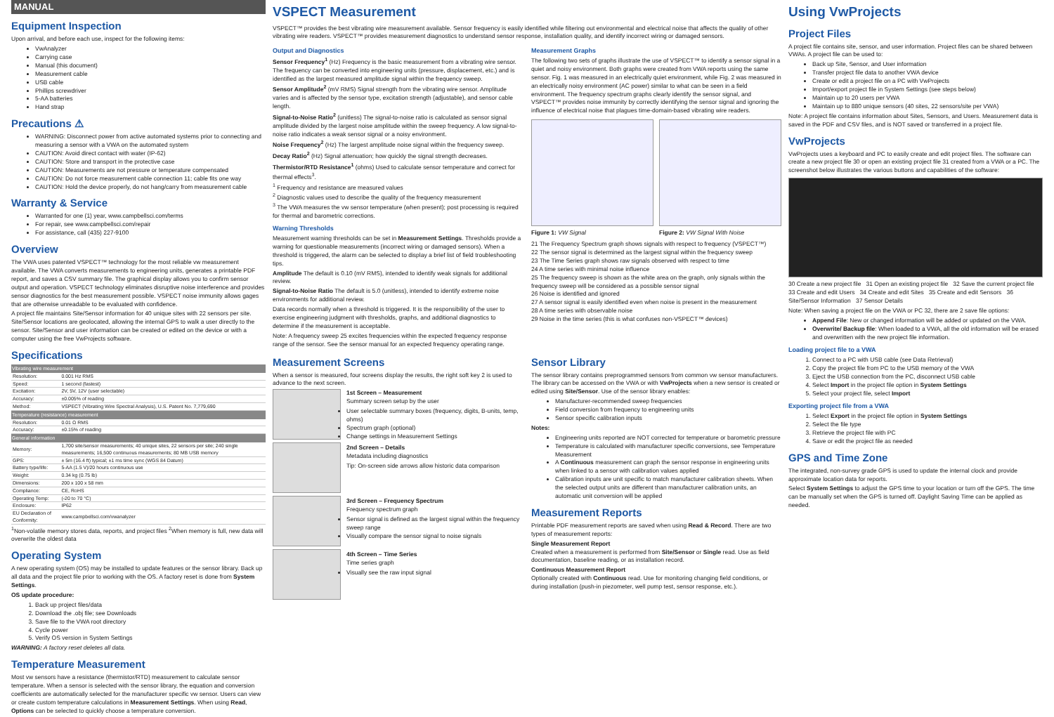MANUAL
Equipment Inspection
Upon arrival, and before each use, inspect for the following items:
VwAnalyzer
Carrying case
Manual (this document)
Measurement cable
USB cable
Phillips screwdriver
5-AA batteries
Hand strap
Precautions ⚠
WARNING: Disconnect power from active automated systems prior to connecting and measuring a sensor with a VWA on the automated system
CAUTION: Avoid direct contact with water (IP-62)
CAUTION: Store and transport in the protective case
CAUTION: Measurements are not pressure or temperature compensated
CAUTION: Do not force measurement cable connection 11; cable fits one way
CAUTION: Hold the device properly, do not hang/carry from measurement cable
Warranty & Service
Warranted for one (1) year, www.campbellsci.com/terms
For repair, see www.campbellsci.com/repair
For assistance, call (435) 227-9100
Overview
The VWA uses patented VSPECT™ technology for the most reliable vw measurement available. The VWA converts measurements to engineering units, generates a printable PDF report, and saves a CSV summary file. The graphical display allows you to confirm sensor output and operation. VSPECT technology eliminates disruptive noise interference and provides sensor diagnostics for the best measurement possible. VSPECT noise immunity allows gages that are otherwise unreadable to be evaluated with confidence.
A project file maintains Site/Sensor information for 40 unique sites with 22 sensors per site. Site/Sensor locations are geolocated, allowing the internal GPS to walk a user directly to the sensor. Site/Sensor and user information can be created or edited on the device or with a computer using the free VwProjects software.
Specifications
| Vibrating wire measurement | |
| --- | --- |
| Resolution: | 0.001 Hz RMS |
| Speed: | 1 second (fastest) |
| Excitation: | 2V, 5V, 12V (user selectable) |
| Accuracy: | ±0.005% of reading |
| Method: | VSPECT (Vibrating Wire Spectral Analysis), U.S. Patent No. 7,779,690 |
| Temperature (resistance) measurement | |
| Resolution: | 0.01 Ω RMS |
| Accuracy: | ±0.15% of reading |
| General information | |
| Memory: | 1,700 site/sensor measurements; 40 unique sites, 22 sensors per site; 240 single measurements; 16,500 continuous measurements; 80 MB USB memory |
| GPS: | ± 5m (16.4 ft) typical; ±1 ms time sync (WGS 84 Datum) |
| Battery type/life: | 5-AA (1.5 V)/20 hours continuous use |
| Weight: | 0.34 kg (0.75 lb) |
| Dimensions: | 200 x 100 x 58 mm |
| Compliance: | CE, RoHS |
| Operating Temp: | (-20 to 70 °C) |
| Enclosure: | IP62 |
| EU Declaration of Conformity: | www.campbellsci.com/vwanalyzer |
<sup>1</sup> Non-volatile memory stores data, reports, and project files <sup>2</sup>When memory is full, new data will overwrite the oldest data
Operating System
A new operating system (OS) may be installed to update features or the sensor library. Back up all data and the project file prior to working with the OS. A factory reset is done from System Settings.
OS update procedure:
1. Back up project files/data
2. Download the .obj file; see Downloads
3. Save file to the VWA root directory
4. Cycle power
5. Verify OS version in System Settings
WARNING: A factory reset deletes all data.
Temperature Measurement
Most vw sensors have a resistance (thermistor/RTD) measurement to calculate sensor temperature. When a sensor is selected with the sensor library, the equation and conversion coefficients are automatically selected for the manufacturer specific vw sensor. Users can view or create custom temperature calculations in Measurement Settings. When using Read, Options can be selected to quickly choose a temperature conversion.
VSPECT Measurement
VSPECT™ provides the best vibrating wire measurement available. Sensor frequency is easily identified while filtering out environmental and electrical noise that affects the quality of other vibrating wire readers. VSPECT™ provides measurement diagnostics to understand sensor response, installation quality, and identify incorrect wiring or damaged sensors.
Output and Diagnostics
Sensor Frequency<sup>1</sup> (Hz) Frequency is the basic measurement from a vibrating wire sensor. The frequency can be converted into engineering units (pressure, displacement, etc.) and is identified as the largest measured amplitude signal within the frequency sweep.
Sensor Amplitude<sup>2</sup> (mV RMS) Signal strength from the vibrating wire sensor. Amplitude varies and is affected by the sensor type, excitation strength (adjustable), and sensor cable length.
Signal-to-Noise Ratio<sup>2</sup> (unitless) The signal-to-noise ratio is calculated as sensor signal amplitude divided by the largest noise amplitude within the sweep frequency. A low signal-to-noise ratio indicates a weak sensor signal or a noisy environment.
Noise Frequency<sup>2</sup> (Hz) The largest amplitude noise signal within the frequency sweep.
Decay Ratio<sup>2</sup> (Hz) Signal attenuation; how quickly the signal strength decreases.
Thermistor/RTD Resistance<sup>1</sup> (ohms) Used to calculate sensor temperature and correct for thermal effects<sup>3</sup>.
<sup>1</sup> Frequency and resistance are measured values
<sup>2</sup> Diagnostic values used to describe the quality of the frequency measurement
<sup>3</sup> The VWA measures the vw sensor temperature (when present); post processing is required for thermal and barometric corrections.
Warning Thresholds
Measurement warning thresholds can be set in Measurement Settings. Thresholds provide a warning for questionable measurements (incorrect wiring or damaged sensors). When a threshold is triggered, the alarm can be selected to display a brief list of field troubleshooting tips.
Amplitude The default is 0.10 (mV RMS), intended to identify weak signals for additional review.
Signal-to-Noise Ratio The default is 5.0 (unitless), intended to identify extreme noise environments for additional review.
Data records normally when a threshold is triggered. It is the responsibility of the user to exercise engineering judgment with thresholds, graphs, and additional diagnostics to determine if the measurement is acceptable.
Note: A frequency sweep 25 excites frequencies within the expected frequency response range of the sensor. See the sensor manual for an expected frequency operating range.
Measurement Graphs
The following two sets of graphs illustrate the use of VSPECT™ to identify a sensor signal in a quiet and noisy environment. Both graphs were created from VWA reports using the same sensor. Fig. 1 was measured in an electrically quiet environment, while Fig. 2 was measured in an electrically noisy environment (AC power) similar to what can be seen in a field environment. The frequency spectrum graphs clearly identify the sensor signal, and VSPECT™ provides noise immunity by correctly identifying the sensor signal and ignoring the influence of electrical noise that plagues time-domain-based vibrating wire readers.
Figure 1: VW Signal Figure 2: VW Signal With Noise
21 The Frequency Spectrum graph shows signals with respect to frequency (VSPECT™)
22 The sensor signal is determined as the largest signal within the frequency sweep
23 The Time Series graph shows raw signals observed with respect to time
24 A time series with minimal noise influence
25 The frequency sweep is shown as the white area on the graph, only signals within the frequency sweep will be considered as a possible sensor signal
26 Noise is identified and ignored
27 A sensor signal is easily identified even when noise is present in the measurement
28 A time series with observable noise
29 Noise in the time series (this is what confuses non-VSPECT™ devices)
Measurement Screens
When a sensor is measured, four screens display the results, the right soft key 2 is used to advance to the next screen.
1st Screen – Measurement
Summary screen setup by the user
User selectable summary boxes (frequency, digits, B-units, temp, ohms)
Spectrum graph (optional)
Change settings in Measurement Settings
2nd Screen – Details
Metadata including diagnostics
Tip: On-screen side arrows allow historic data comparison
3rd Screen – Frequency Spectrum
Frequency spectrum graph
Sensor signal is defined as the largest signal within the frequency sweep range
Visually compare the sensor signal to noise signals
4th Screen – Time Series
Time series graph
Visually see the raw input signal
Sensor Library
The sensor library contains preprogrammed sensors from common vw sensor manufacturers. The library can be accessed on the VWA or with VwProjects when a new sensor is created or edited using Site/Sensor. Use of the sensor library enables:
Manufacturer-recommended sweep frequencies
Field conversion from frequency to engineering units
Sensor specific calibration inputs
Notes:
Engineering units reported are NOT corrected for temperature or barometric pressure
Temperature is calculated with manufacturer specific conversions, see Temperature Measurement
A Continuous measurement can graph the sensor response in engineering units when linked to a sensor with calibration values applied
Calibration inputs are unit specific to match manufacturer calibration sheets. When the selected output units are different than manufacturer calibration units, an automatic unit conversion will be applied
Measurement Reports
Printable PDF measurement reports are saved when using Read & Record. There are two types of measurement reports:
Single Measurement Report
Created when a measurement is performed from Site/Sensor or Single read. Use as field documentation, baseline reading, or as installation record.
Continuous Measurement Report
Optionally created with Continuous read. Use for monitoring changing field conditions, or during installation (push-in piezometer, well pump test, sensor response, etc.).
Using VwProjects
Project Files
A project file contains site, sensor, and user information. Project files can be shared between VWAs. A project file can be used to:
Back up Site, Sensor, and User information
Transfer project file data to another VWA device
Create or edit a project file on a PC with VwProjects
Import/export project file in System Settings (see steps below)
Maintain up to 20 users per VWA
Maintain up to 880 unique sensors (40 sites, 22 sensors/site per VWA)
Note: A project file contains information about Sites, Sensors, and Users. Measurement data is saved in the PDF and CSV files, and is NOT saved or transferred in a project file.
VwProjects
VwProjects uses a keyboard and PC to easily create and edit project files. The software can create a new project file 30 or open an existing project file 31 created from a VWA or a PC. The screenshot below illustrates the various buttons and capabilities of the software:
30 Create a new project file 31 Open an existing project file 32 Save the current project file 33 Create and edit Users 34 Create and edit Sites 35 Create and edit Sensors 36 Site/Sensor Information 37 Sensor Details
Note: When saving a project file on the VWA or PC 32, there are 2 save file options:
Append File: New or changed information will be added or updated on the VWA.
Overwrite/ Backup file: When loaded to a VWA, all the old information will be erased and overwritten with the new project file information.
Loading project file to a VWA
1. Connect to a PC with USB cable (see Data Retrieval)
2. Copy the project file from PC to the USB memory of the VWA
3. Eject the USB connection from the PC, disconnect USB cable
4. Select Import in the project file option in System Settings
5. Select your project file, select Import
Exporting project file from a VWA
1. Select Export in the project file option in System Settings
2. Select the file type
3. Retrieve the project file with PC
4. Save or edit the project file as needed
GPS and Time Zone
The integrated, non-survey grade GPS is used to update the internal clock and provide approximate location data for reports.
Select System Settings to adjust the GPS time to your location or turn off the GPS. The time can be manually set when the GPS is turned off. Daylight Saving Time can be applied as needed.